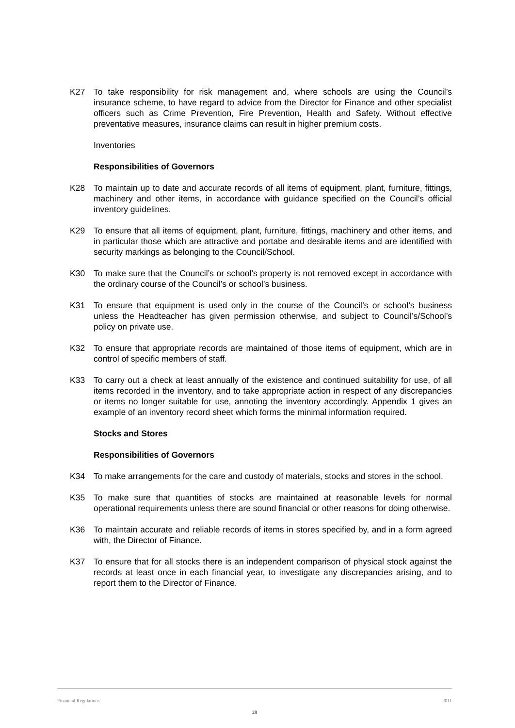K27 To take responsibility for risk management and, where schools are using the Council’s insurance scheme, to have regard to advice from the Director for Finance and other specialist officers such as Crime Prevention, Fire Prevention, Health and Safety. Without effective preventative measures, insurance claims can result in higher premium costs.
Inventories
Responsibilities of Governors
K28 To maintain up to date and accurate records of all items of equipment, plant, furniture, fittings, machinery and other items, in accordance with guidance specified on the Council’s official inventory guidelines.
K29 To ensure that all items of equipment, plant, furniture, fittings, machinery and other items, and in particular those which are attractive and portabe and desirable items and are identified with security markings as belonging to the Council/School.
K30 To make sure that the Council’s or school’s property is not removed except in accordance with the ordinary course of the Council’s or school’s business.
K31 To ensure that equipment is used only in the course of the Council’s or school’s business unless the Headteacher has given permission otherwise, and subject to Council’s/School’s policy on private use.
K32 To ensure that appropriate records are maintained of those items of equipment, which are in control of specific members of staff.
K33 To carry out a check at least annually of the existence and continued suitability for use, of all items recorded in the inventory, and to take appropriate action in respect of any discrepancies or items no longer suitable for use, annoting the inventory accordingly. Appendix 1 gives an example of an inventory record sheet which forms the minimal information required.
Stocks and Stores
Responsibilities of Governors
K34 To make arrangements for the care and custody of materials, stocks and stores in the school.
K35 To make sure that quantities of stocks are maintained at reasonable levels for normal operational requirements unless there are sound financial or other reasons for doing otherwise.
K36 To maintain accurate and reliable records of items in stores specified by, and in a form agreed with, the Director of Finance.
K37 To ensure that for all stocks there is an independent comparison of physical stock against the records at least once in each financial year, to investigate any discrepancies arising, and to report them to the Director of Finance.
Financial Regulations
2011
28